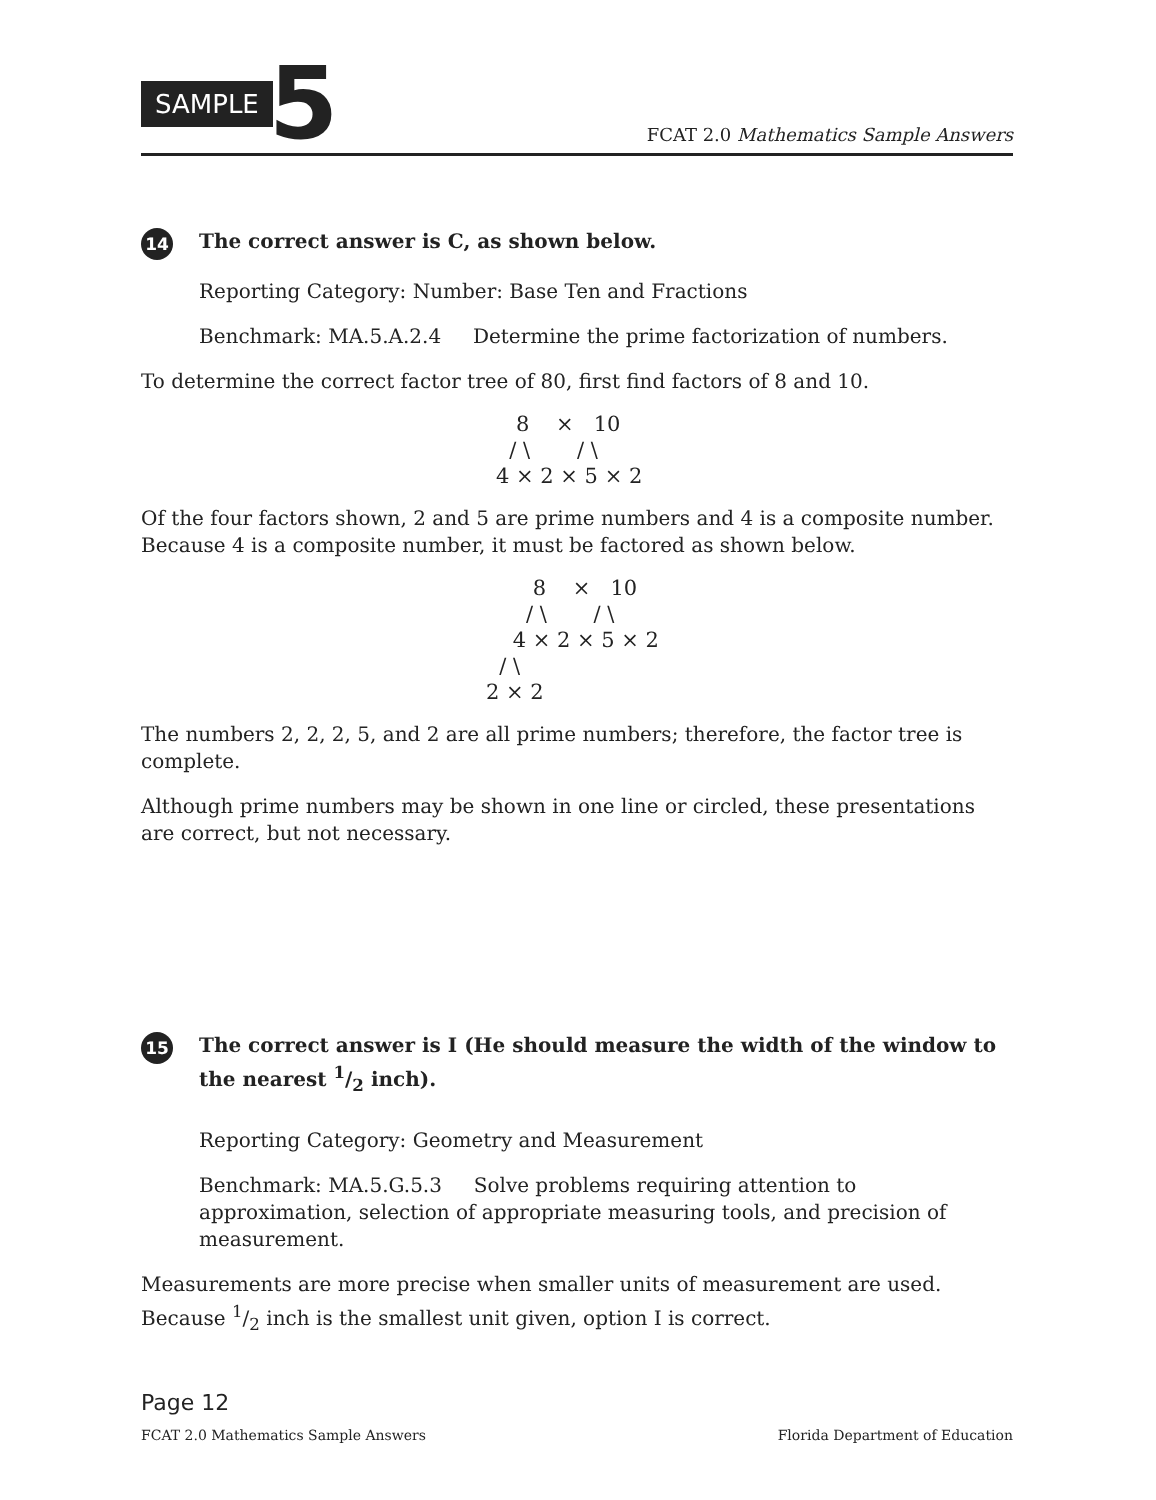SAMPLE 5
FCAT 2.0 Mathematics Sample Answers
14
The correct answer is C, as shown below.
Reporting Category: Number: Base Ten and Fractions
Benchmark: MA.5.A.2.4 Determine the prime factorization of numbers.
To determine the correct factor tree of 80, first find factors of 8 and 10.
8 × 10 / \ / \ 4 × 2 × 5 × 2
Of the four factors shown, 2 and 5 are prime numbers and 4 is a composite number. Because 4 is a composite number, it must be factored as shown below.
8 × 10 / \ / \ 4 × 2 × 5 × 2 / \ 2 × 2
The numbers 2, 2, 2, 5, and 2 are all prime numbers; therefore, the factor tree is complete.
Although prime numbers may be shown in one line or circled, these presentations are correct, but not necessary.
15
The correct answer is I (He should measure the width of the window to the nearest 1/2 inch).
Reporting Category: Geometry and Measurement
Benchmark: MA.5.G.5.3 Solve problems requiring attention to approximation, selection of appropriate measuring tools, and precision of measurement.
Measurements are more precise when smaller units of measurement are used. Because 1/2 inch is the smallest unit given, option I is correct.
Page 12
FCAT 2.0 Mathematics Sample Answers Florida Department of Education